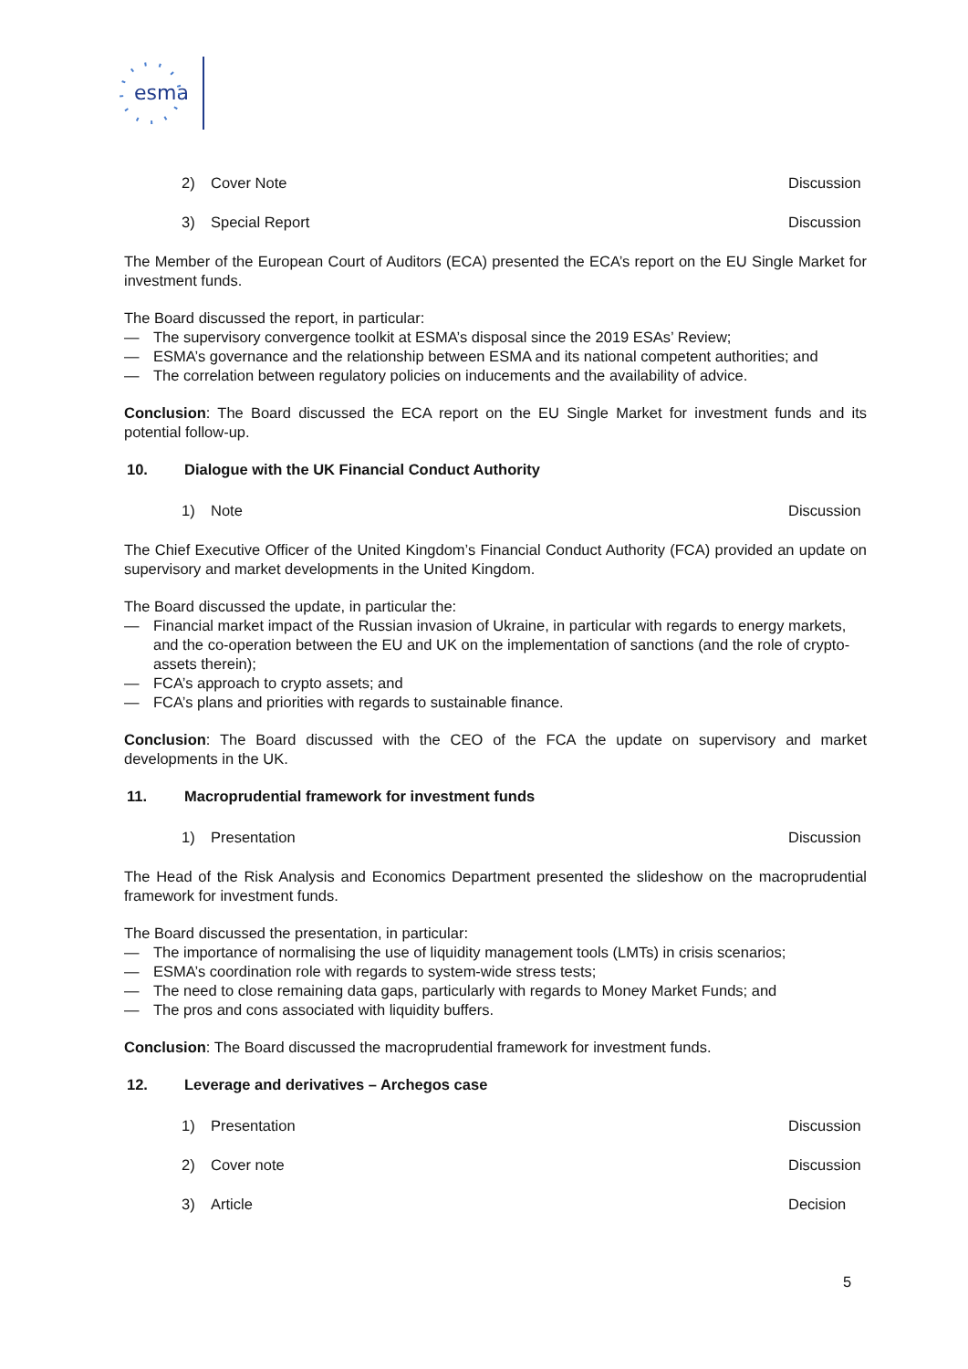esma
2) Cover Note Discussion
3) Special Report Discussion
The Member of the European Court of Auditors (ECA) presented the ECA’s report on the EU Single Market for investment funds.
The Board discussed the report, in particular:
— The supervisory convergence toolkit at ESMA’s disposal since the 2019 ESAs’ Review;
— ESMA’s governance and the relationship between ESMA and its national competent authorities; and
— The correlation between regulatory policies on inducements and the availability of advice.
Conclusion: The Board discussed the ECA report on the EU Single Market for investment funds and its potential follow-up.
10. Dialogue with the UK Financial Conduct Authority
1) Note Discussion
The Chief Executive Officer of the United Kingdom’s Financial Conduct Authority (FCA) provided an update on supervisory and market developments in the United Kingdom.
The Board discussed the update, in particular the:
— Financial market impact of the Russian invasion of Ukraine, in particular with regards to energy markets, and the co-operation between the EU and UK on the implementation of sanctions (and the role of crypto-assets therein);
— FCA’s approach to crypto assets; and
— FCA’s plans and priorities with regards to sustainable finance.
Conclusion: The Board discussed with the CEO of the FCA the update on supervisory and market developments in the UK.
11. Macroprudential framework for investment funds
1) Presentation Discussion
The Head of the Risk Analysis and Economics Department presented the slideshow on the macroprudential framework for investment funds.
The Board discussed the presentation, in particular:
— The importance of normalising the use of liquidity management tools (LMTs) in crisis scenarios;
— ESMA’s coordination role with regards to system-wide stress tests;
— The need to close remaining data gaps, particularly with regards to Money Market Funds; and
— The pros and cons associated with liquidity buffers.
Conclusion: The Board discussed the macroprudential framework for investment funds.
12. Leverage and derivatives – Archegos case
1) Presentation Discussion
2) Cover note Discussion
3) Article Decision
5